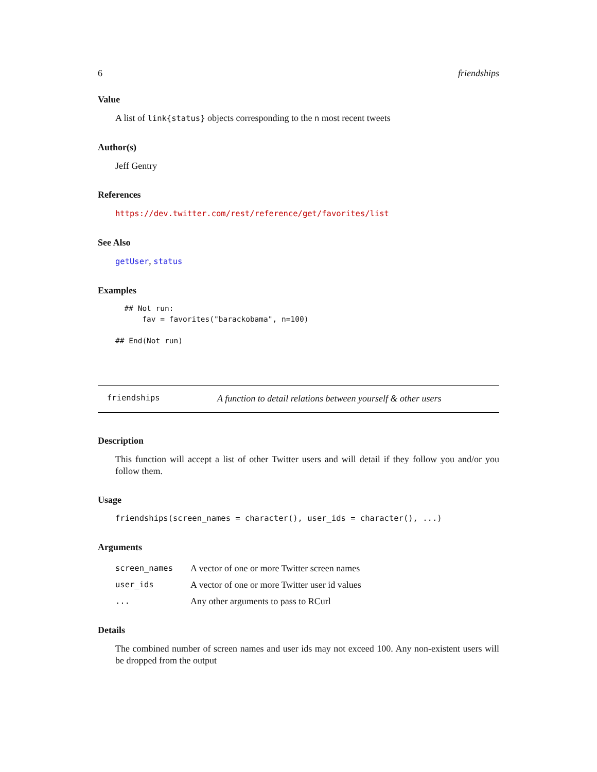6 friendships
Value
A list of link{status} objects corresponding to the n most recent tweets
Author(s)
Jeff Gentry
References
https://dev.twitter.com/rest/reference/get/favorites/list
See Also
getUser, status
Examples
  ## Not run:
      fav = favorites("barackobama", n=100)

## End(Not run)
friendships A function to detail relations between yourself & other users
Description
This function will accept a list of other Twitter users and will detail if they follow you and/or you follow them.
Usage
friendships(screen_names = character(), user_ids = character(), ...)
Arguments
| screen_names | A vector of one or more Twitter screen names |
| user_ids | A vector of one or more Twitter user id values |
| ... | Any other arguments to pass to RCurl |
Details
The combined number of screen names and user ids may not exceed 100. Any non-existent users will be dropped from the output